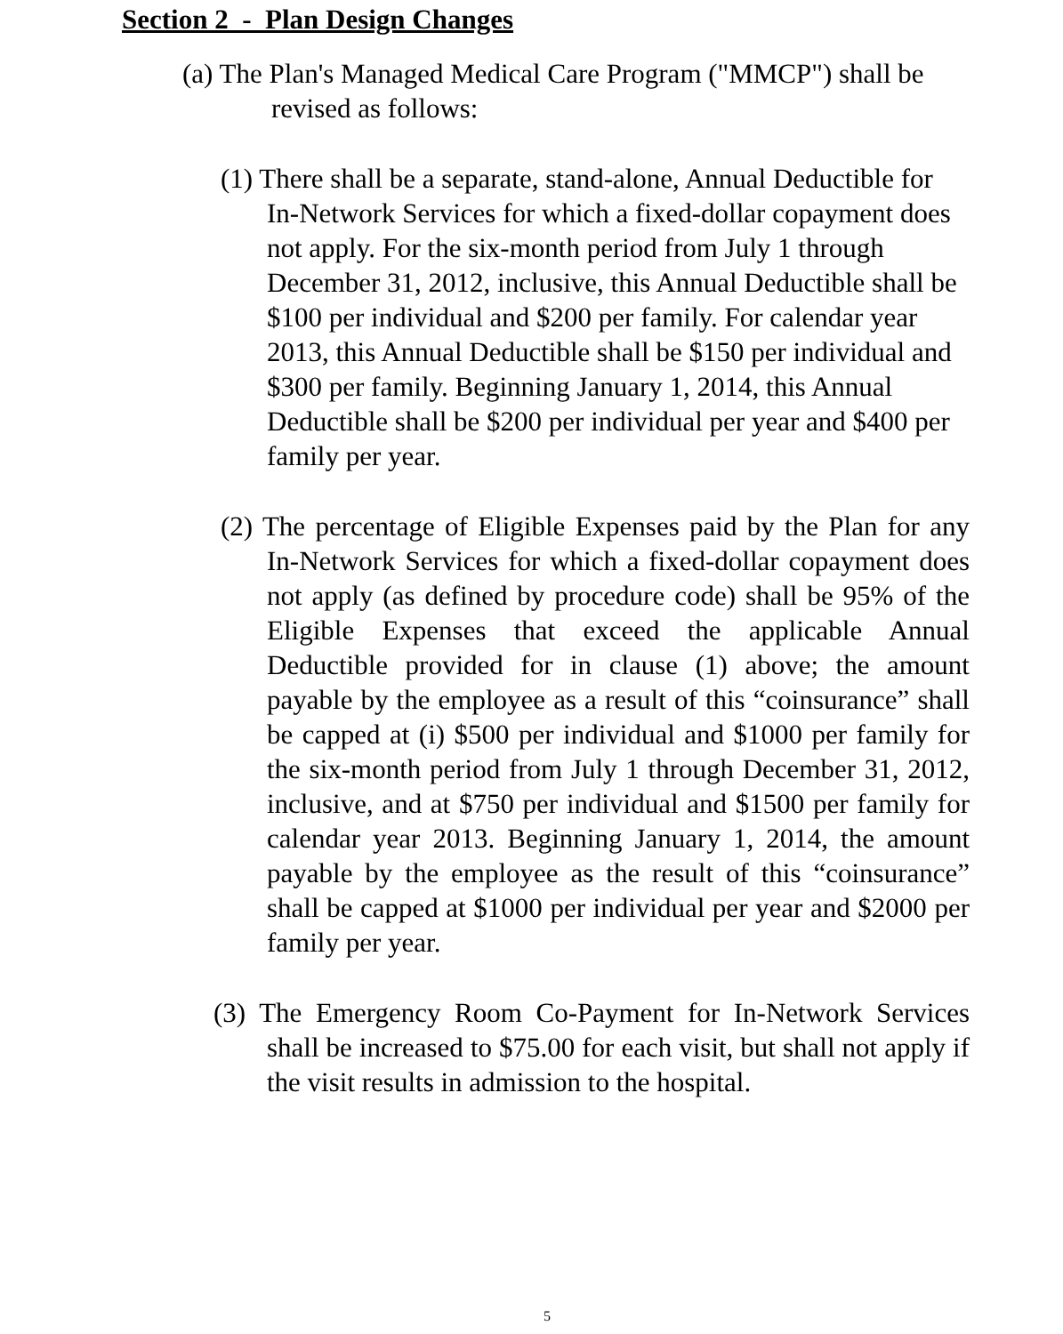Section 2 - Plan Design Changes
(a) The Plan's Managed Medical Care Program ("MMCP") shall be revised as follows:
(1) There shall be a separate, stand-alone, Annual Deductible for In-Network Services for which a fixed-dollar copayment does not apply. For the six-month period from July 1 through December 31, 2012, inclusive, this Annual Deductible shall be $100 per individual and $200 per family. For calendar year 2013, this Annual Deductible shall be $150 per individual and $300 per family. Beginning January 1, 2014, this Annual Deductible shall be $200 per individual per year and $400 per family per year.
(2) The percentage of Eligible Expenses paid by the Plan for any In-Network Services for which a fixed-dollar copayment does not apply (as defined by procedure code) shall be 95% of the Eligible Expenses that exceed the applicable Annual Deductible provided for in clause (1) above; the amount payable by the employee as a result of this “coinsurance” shall be capped at (i) $500 per individual and $1000 per family for the six-month period from July 1 through December 31, 2012, inclusive, and at $750 per individual and $1500 per family for calendar year 2013. Beginning January 1, 2014, the amount payable by the employee as the result of this “coinsurance” shall be capped at $1000 per individual per year and $2000 per family per year.
(3) The Emergency Room Co-Payment for In-Network Services shall be increased to $75.00 for each visit, but shall not apply if the visit results in admission to the hospital.
5